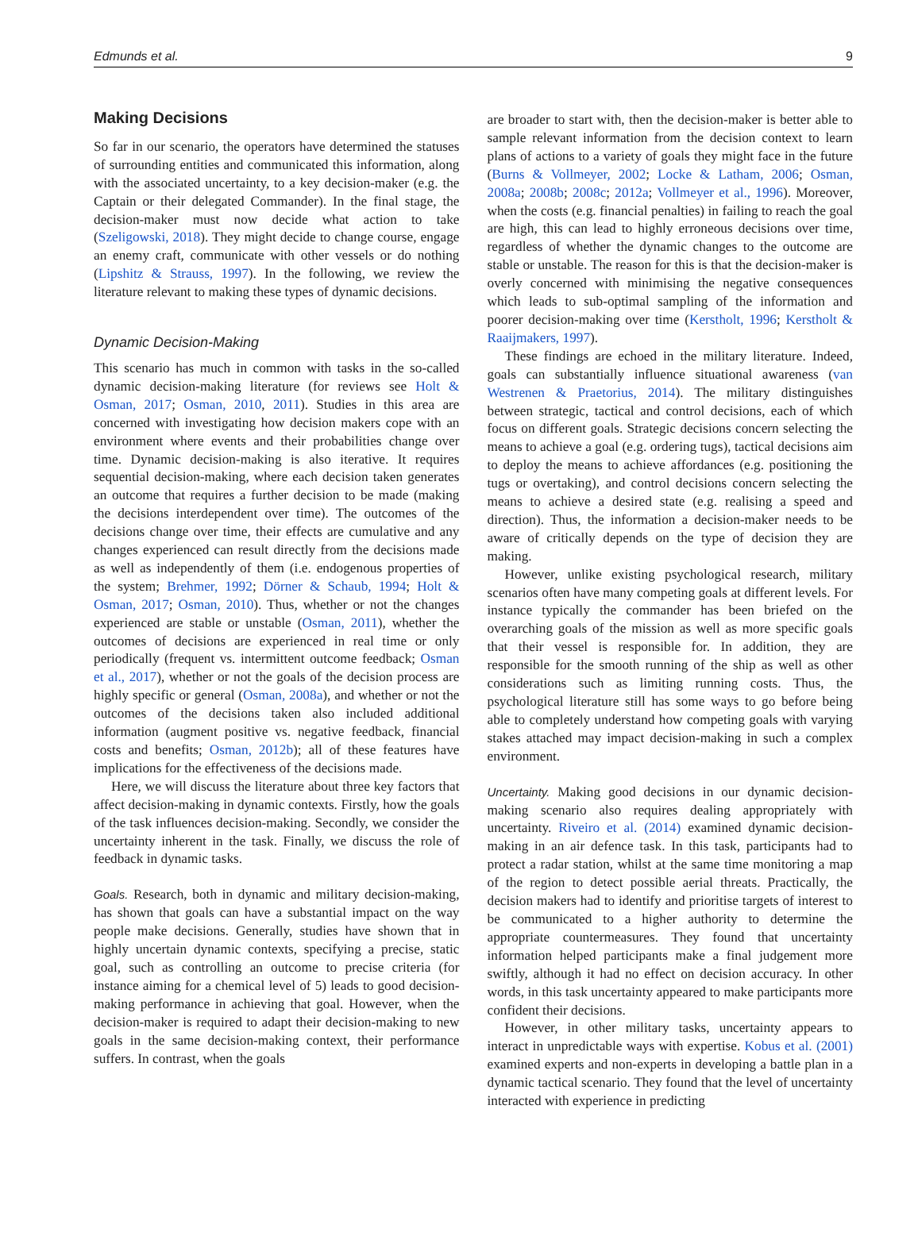Edmunds et al. 9
Making Decisions
So far in our scenario, the operators have determined the statuses of surrounding entities and communicated this information, along with the associated uncertainty, to a key decision-maker (e.g. the Captain or their delegated Commander). In the final stage, the decision-maker must now decide what action to take (Szeligowski, 2018). They might decide to change course, engage an enemy craft, communicate with other vessels or do nothing (Lipshitz & Strauss, 1997). In the following, we review the literature relevant to making these types of dynamic decisions.
Dynamic Decision-Making
This scenario has much in common with tasks in the so-called dynamic decision-making literature (for reviews see Holt & Osman, 2017; Osman, 2010, 2011). Studies in this area are concerned with investigating how decision makers cope with an environment where events and their probabilities change over time. Dynamic decision-making is also iterative. It requires sequential decision-making, where each decision taken generates an outcome that requires a further decision to be made (making the decisions interdependent over time). The outcomes of the decisions change over time, their effects are cumulative and any changes experienced can result directly from the decisions made as well as independently of them (i.e. endogenous properties of the system; Brehmer, 1992; Dörner & Schaub, 1994; Holt & Osman, 2017; Osman, 2010). Thus, whether or not the changes experienced are stable or unstable (Osman, 2011), whether the outcomes of decisions are experienced in real time or only periodically (frequent vs. intermittent outcome feedback; Osman et al., 2017), whether or not the goals of the decision process are highly specific or general (Osman, 2008a), and whether or not the outcomes of the decisions taken also included additional information (augment positive vs. negative feedback, financial costs and benefits; Osman, 2012b); all of these features have implications for the effectiveness of the decisions made.
Here, we will discuss the literature about three key factors that affect decision-making in dynamic contexts. Firstly, how the goals of the task influences decision-making. Secondly, we consider the uncertainty inherent in the task. Finally, we discuss the role of feedback in dynamic tasks.
Goals. Research, both in dynamic and military decision-making, has shown that goals can have a substantial impact on the way people make decisions. Generally, studies have shown that in highly uncertain dynamic contexts, specifying a precise, static goal, such as controlling an outcome to precise criteria (for instance aiming for a chemical level of 5) leads to good decision-making performance in achieving that goal. However, when the decision-maker is required to adapt their decision-making to new goals in the same decision-making context, their performance suffers. In contrast, when the goals
are broader to start with, then the decision-maker is better able to sample relevant information from the decision context to learn plans of actions to a variety of goals they might face in the future (Burns & Vollmeyer, 2002; Locke & Latham, 2006; Osman, 2008a; 2008b; 2008c; 2012a; Vollmeyer et al., 1996). Moreover, when the costs (e.g. financial penalties) in failing to reach the goal are high, this can lead to highly erroneous decisions over time, regardless of whether the dynamic changes to the outcome are stable or unstable. The reason for this is that the decision-maker is overly concerned with minimising the negative consequences which leads to sub-optimal sampling of the information and poorer decision-making over time (Kerstholt, 1996; Kerstholt & Raaijmakers, 1997).
These findings are echoed in the military literature. Indeed, goals can substantially influence situational awareness (van Westrenen & Praetorius, 2014). The military distinguishes between strategic, tactical and control decisions, each of which focus on different goals. Strategic decisions concern selecting the means to achieve a goal (e.g. ordering tugs), tactical decisions aim to deploy the means to achieve affordances (e.g. positioning the tugs or overtaking), and control decisions concern selecting the means to achieve a desired state (e.g. realising a speed and direction). Thus, the information a decision-maker needs to be aware of critically depends on the type of decision they are making.
However, unlike existing psychological research, military scenarios often have many competing goals at different levels. For instance typically the commander has been briefed on the overarching goals of the mission as well as more specific goals that their vessel is responsible for. In addition, they are responsible for the smooth running of the ship as well as other considerations such as limiting running costs. Thus, the psychological literature still has some ways to go before being able to completely understand how competing goals with varying stakes attached may impact decision-making in such a complex environment.
Uncertainty. Making good decisions in our dynamic decision-making scenario also requires dealing appropriately with uncertainty. Riveiro et al. (2014) examined dynamic decision-making in an air defence task. In this task, participants had to protect a radar station, whilst at the same time monitoring a map of the region to detect possible aerial threats. Practically, the decision makers had to identify and prioritise targets of interest to be communicated to a higher authority to determine the appropriate countermeasures. They found that uncertainty information helped participants make a final judgement more swiftly, although it had no effect on decision accuracy. In other words, in this task uncertainty appeared to make participants more confident their decisions.
However, in other military tasks, uncertainty appears to interact in unpredictable ways with expertise. Kobus et al. (2001) examined experts and non-experts in developing a battle plan in a dynamic tactical scenario. They found that the level of uncertainty interacted with experience in predicting